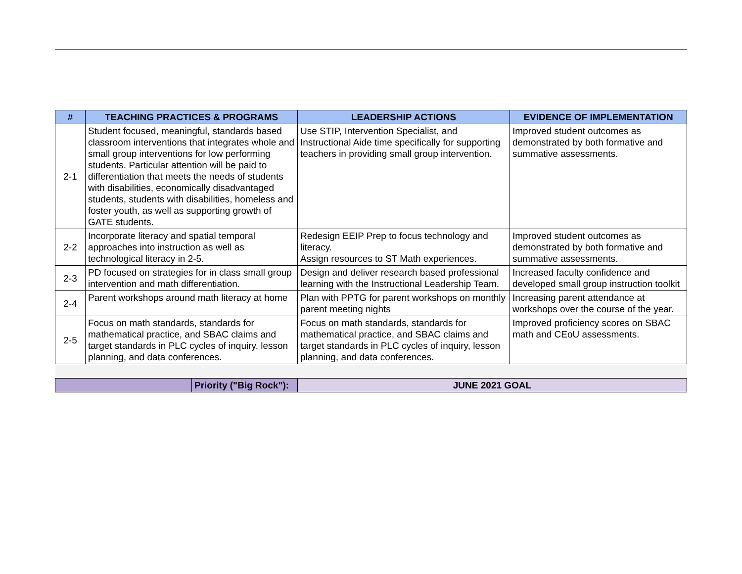| # | TEACHING PRACTICES & PROGRAMS | LEADERSHIP ACTIONS | EVIDENCE OF IMPLEMENTATION |
| --- | --- | --- | --- |
| 2-1 | Student focused, meaningful, standards based classroom interventions that integrates whole and small group interventions for low performing students. Particular attention will be paid to differentiation that meets the needs of students with disabilities, economically disadvantaged students, students with disabilities, homeless and foster youth, as well as supporting growth of GATE students. | Use STIP, Intervention Specialist, and Instructional Aide time specifically for supporting teachers in providing small group intervention. | Improved student outcomes as demonstrated by both formative and summative assessments. |
| 2-2 | Incorporate literacy and spatial temporal approaches into instruction as well as technological literacy in 2-5. | Redesign EEIP Prep to focus technology and literacy. Assign resources to ST Math experiences. | Improved student outcomes as demonstrated by both formative and summative assessments. |
| 2-3 | PD focused on strategies for in class small group intervention and math differentiation. | Design and deliver research based professional learning with the Instructional Leadership Team. | Increased faculty confidence and developed small group instruction toolkit |
| 2-4 | Parent workshops around math literacy at home | Plan with PPTG for parent workshops on monthly parent meeting nights | Increasing parent attendance at workshops over the course of the year. |
| 2-5 | Focus on math standards, standards for mathematical practice, and SBAC claims and target standards in PLC cycles of inquiry, lesson planning, and data conferences. | Focus on math standards, standards for mathematical practice, and SBAC claims and target standards in PLC cycles of inquiry, lesson planning, and data conferences. | Improved proficiency scores on SBAC math and CEoU assessments. |
| Priority ("Big Rock"): | | JUNE 2021 GOAL | |